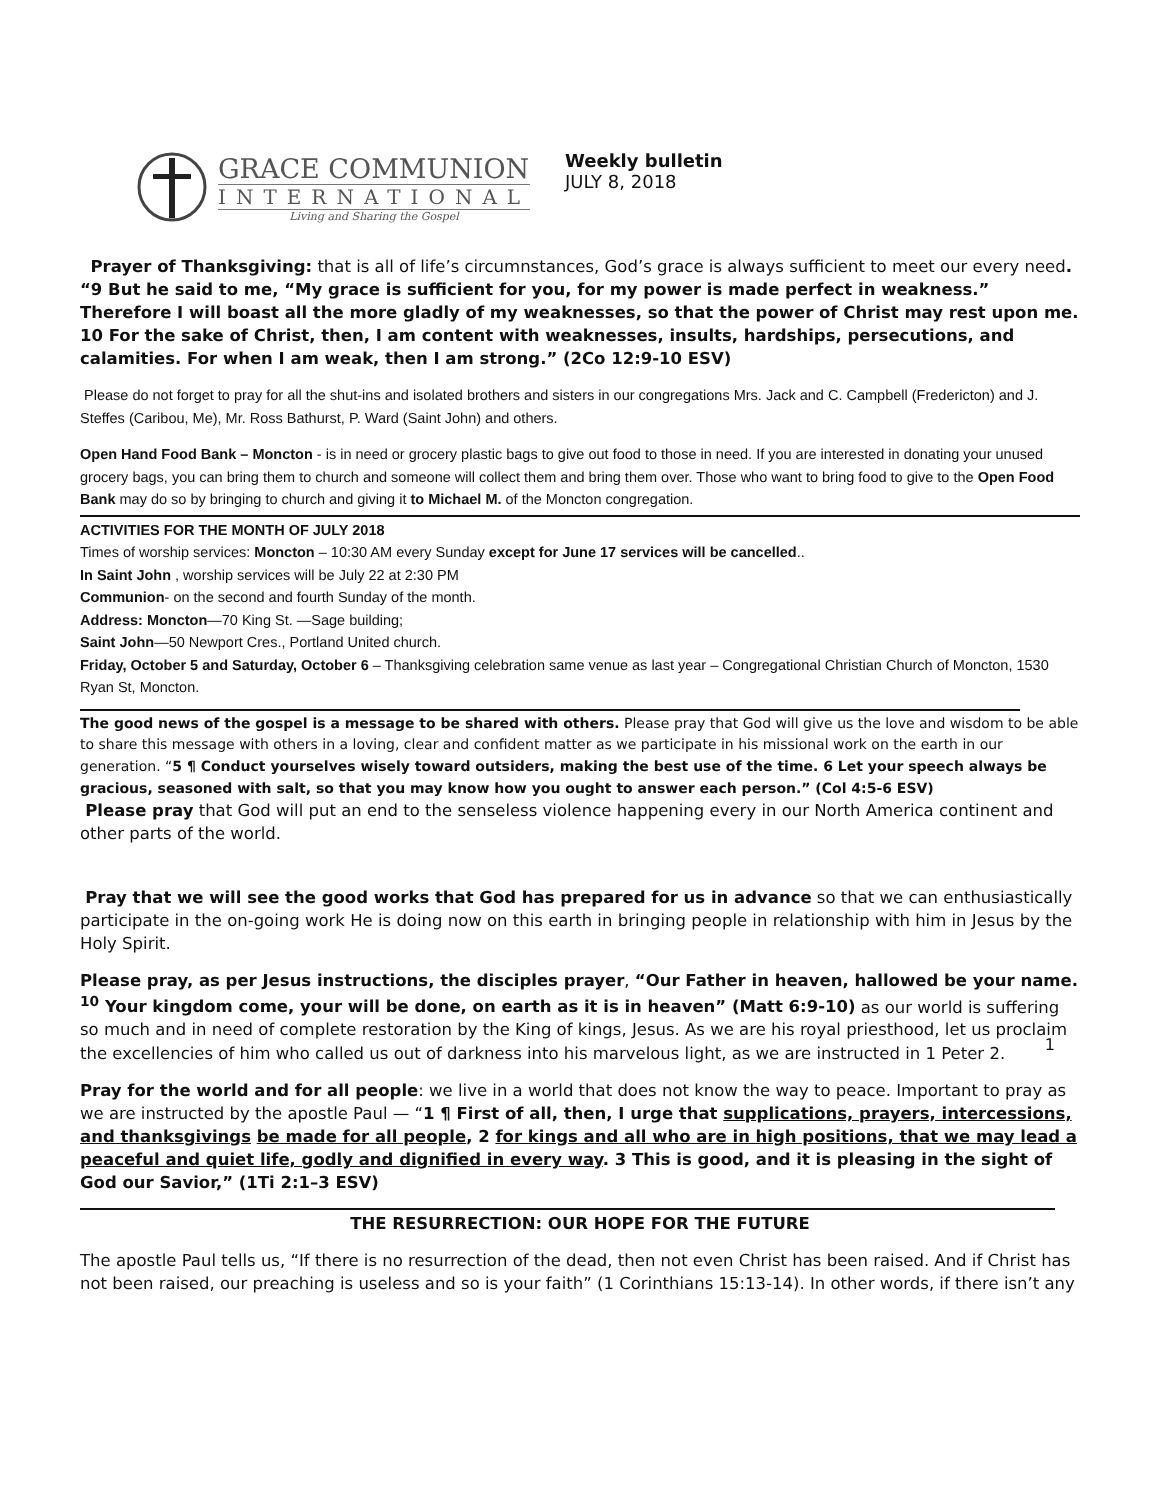GRACE COMMUNION
INTERNATIONAL
Living and Sharing the Gospel
Weekly bulletin
JULY 8, 2018
Prayer of Thanksgiving: that is all of life’s circumnstances, God’s grace is always sufficient to meet our every need. “9 But he said to me, “My grace is sufficient for you, for my power is made perfect in weakness.” Therefore I will boast all the more gladly of my weaknesses, so that the power of Christ may rest upon me. 10 For the sake of Christ, then, I am content with weaknesses, insults, hardships, persecutions, and calamities. For when I am weak, then I am strong.” (2Co 12:9-10 ESV)
Please do not forget to pray for all the shut-ins and isolated brothers and sisters in our congregations Mrs. Jack and C. Campbell (Fredericton) and J. Steffes (Caribou, Me), Mr. Ross Bathurst, P. Ward (Saint John) and others.
Open Hand Food Bank – Moncton - is in need or grocery plastic bags to give out food to those in need. If you are interested in donating your unused grocery bags, you can bring them to church and someone will collect them and bring them over. Those who want to bring food to give to the Open Food Bank may do so by bringing to church and giving it to Michael M. of the Moncton congregation.
ACTIVITIES FOR THE MONTH OF JULY 2018
Times of worship services: Moncton – 10:30 AM every Sunday except for June 17 services will be cancelled..
In Saint John , worship services will be July 22 at 2:30 PM
Communion- on the second and fourth Sunday of the month.
Address: Moncton—70 King St. —Sage building;
Saint John—50 Newport Cres., Portland United church.
Friday, October 5 and Saturday, October 6 – Thanksgiving celebration same venue as last year – Congregational Christian Church of Moncton, 1530 Ryan St, Moncton.
The good news of the gospel is a message to be shared with others. Please pray that God will give us the love and wisdom to be able to share this message with others in a loving, clear and confident matter as we participate in his missional work on the earth in our generation. “5 ¶ Conduct yourselves wisely toward outsiders, making the best use of the time. 6 Let your speech always be gracious, seasoned with salt, so that you may know how you ought to answer each person.” (Col 4:5-6 ESV)
Please pray that God will put an end to the senseless violence happening every in our North America continent and other parts of the world.
Pray that we will see the good works that God has prepared for us in advance so that we can enthusiastically participate in the on-going work He is doing now on this earth in bringing people in relationship with him in Jesus by the Holy Spirit.
Please pray, as per Jesus instructions, the disciples prayer, “Our Father in heaven, hallowed be your name. <sup>10</sup> Your kingdom come, your will be done, on earth as it is in heaven” (Matt 6:9-10) as our world is suffering so much and in need of complete restoration by the King of kings, Jesus. As we are his royal priesthood, let us proclaim the excellencies of him who called us out of darkness into his marvelous light, as we are instructed in 1 Peter 2.
Pray for the world and for all people: we live in a world that does not know the way to peace. Important to pray as we are instructed by the apostle Paul — “1 ¶ First of all, then, I urge that supplications, prayers, intercessions, and thanksgivings be made for all people, 2 for kings and all who are in high positions, that we may lead a peaceful and quiet life, godly and dignified in every way. 3 This is good, and it is pleasing in the sight of God our Savior,” (1Ti 2:1–3 ESV)
THE RESURRECTION: OUR HOPE FOR THE FUTURE
The apostle Paul tells us, “If there is no resurrection of the dead, then not even Christ has been raised. And if Christ has not been raised, our preaching is useless and so is your faith” (1 Corinthians 15:13-14). In other words, if there isn’t any
1